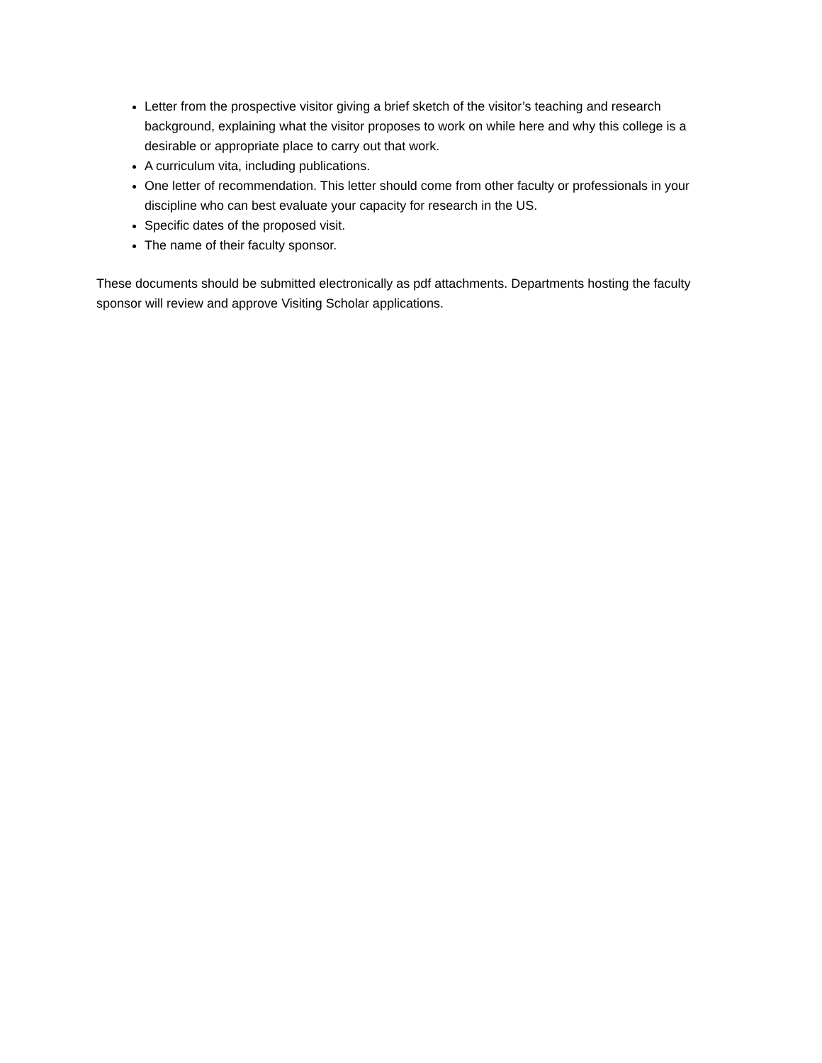Letter from the prospective visitor giving a brief sketch of the visitor’s teaching and research background, explaining what the visitor proposes to work on while here and why this college is a desirable or appropriate place to carry out that work.
A curriculum vita, including publications.
One letter of recommendation. This letter should come from other faculty or professionals in your discipline who can best evaluate your capacity for research in the US.
Specific dates of the proposed visit.
The name of their faculty sponsor.
These documents should be submitted electronically as pdf attachments. Departments hosting the faculty sponsor will review and approve Visiting Scholar applications.